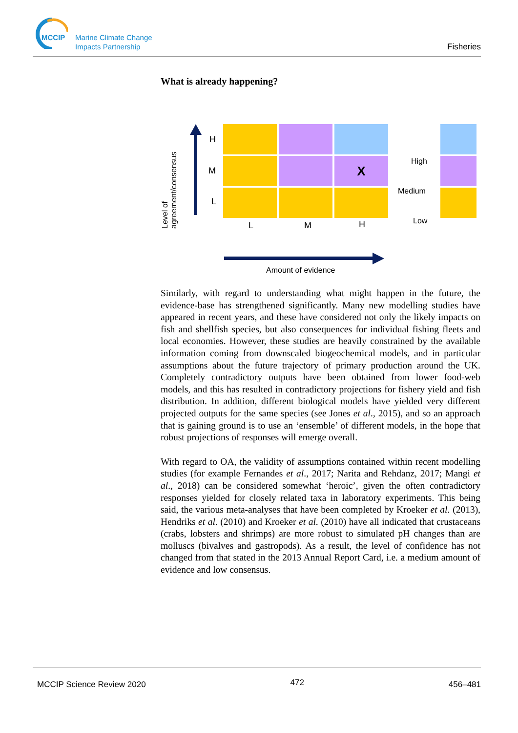MCCIP
Marine Climate Change
Impacts Partnership
Fisheries
What is already happening?
Level of
agreement/consensus
H
M
L
X
L M H
Amount of evidence
High
Medium
Low
Similarly, with regard to understanding what might happen in the future, the evidence-base has strengthened significantly. Many new modelling studies have appeared in recent years, and these have considered not only the likely impacts on fish and shellfish species, but also consequences for individual fishing fleets and local economies. However, these studies are heavily constrained by the available information coming from downscaled biogeochemical models, and in particular assumptions about the future trajectory of primary production around the UK. Completely contradictory outputs have been obtained from lower food-web models, and this has resulted in contradictory projections for fishery yield and fish distribution. In addition, different biological models have yielded very different projected outputs for the same species (see Jones et al., 2015), and so an approach that is gaining ground is to use an ‘ensemble’ of different models, in the hope that robust projections of responses will emerge overall.
With regard to OA, the validity of assumptions contained within recent modelling studies (for example Fernandes et al., 2017; Narita and Rehdanz, 2017; Mangi et al., 2018) can be considered somewhat ‘heroic’, given the often contradictory responses yielded for closely related taxa in laboratory experiments. This being said, the various meta-analyses that have been completed by Kroeker et al. (2013), Hendriks et al. (2010) and Kroeker et al. (2010) have all indicated that crustaceans (crabs, lobsters and shrimps) are more robust to simulated pH changes than are molluscs (bivalves and gastropods). As a result, the level of confidence has not changed from that stated in the 2013 Annual Report Card, i.e. a medium amount of evidence and low consensus.
MCCIP Science Review 2020 472 456–481